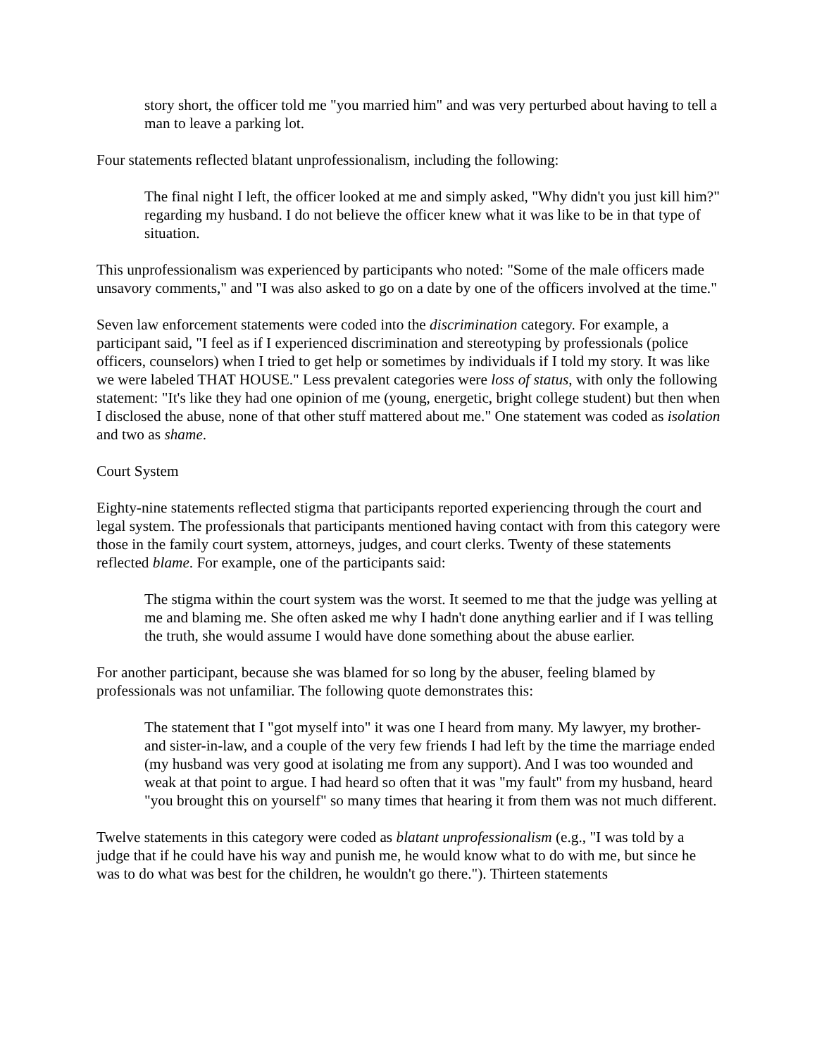story short, the officer told me "you married him" and was very perturbed about having to tell a man to leave a parking lot.
Four statements reflected blatant unprofessionalism, including the following:
The final night I left, the officer looked at me and simply asked, "Why didn't you just kill him?" regarding my husband. I do not believe the officer knew what it was like to be in that type of situation.
This unprofessionalism was experienced by participants who noted: "Some of the male officers made unsavory comments," and "I was also asked to go on a date by one of the officers involved at the time."
Seven law enforcement statements were coded into the discrimination category. For example, a participant said, "I feel as if I experienced discrimination and stereotyping by professionals (police officers, counselors) when I tried to get help or sometimes by individuals if I told my story. It was like we were labeled THAT HOUSE." Less prevalent categories were loss of status, with only the following statement: "It's like they had one opinion of me (young, energetic, bright college student) but then when I disclosed the abuse, none of that other stuff mattered about me." One statement was coded as isolation and two as shame.
Court System
Eighty-nine statements reflected stigma that participants reported experiencing through the court and legal system. The professionals that participants mentioned having contact with from this category were those in the family court system, attorneys, judges, and court clerks. Twenty of these statements reflected blame. For example, one of the participants said:
The stigma within the court system was the worst. It seemed to me that the judge was yelling at me and blaming me. She often asked me why I hadn't done anything earlier and if I was telling the truth, she would assume I would have done something about the abuse earlier.
For another participant, because she was blamed for so long by the abuser, feeling blamed by professionals was not unfamiliar. The following quote demonstrates this:
The statement that I "got myself into" it was one I heard from many. My lawyer, my brother- and sister-in-law, and a couple of the very few friends I had left by the time the marriage ended (my husband was very good at isolating me from any support). And I was too wounded and weak at that point to argue. I had heard so often that it was "my fault" from my husband, heard "you brought this on yourself" so many times that hearing it from them was not much different.
Twelve statements in this category were coded as blatant unprofessionalism (e.g., "I was told by a judge that if he could have his way and punish me, he would know what to do with me, but since he was to do what was best for the children, he wouldn't go there."). Thirteen statements